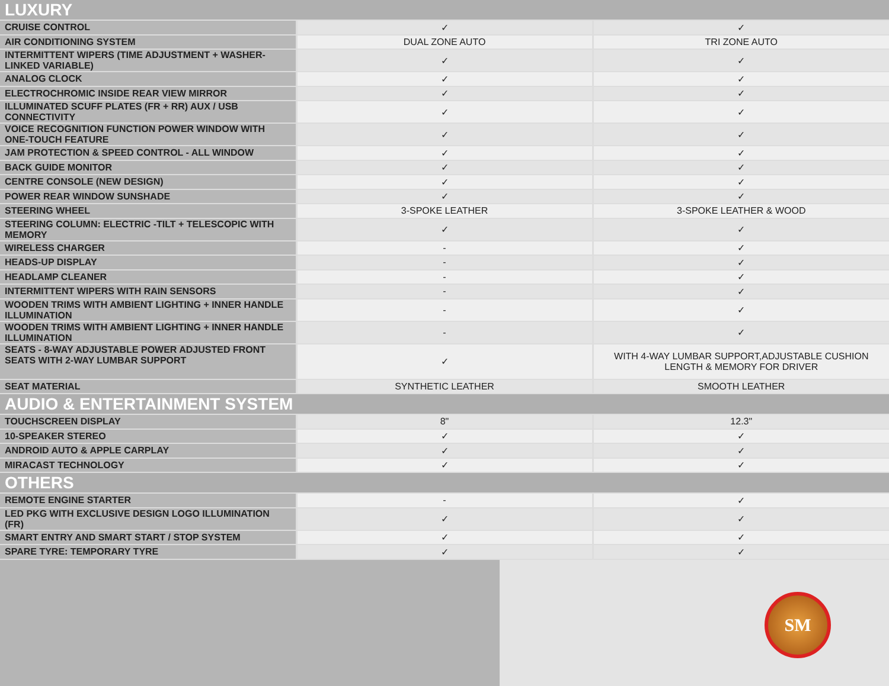| LUXURY | | |
| --- | --- | --- |
| CRUISE CONTROL | ✓ | ✓ |
| AIR CONDITIONING SYSTEM | DUAL ZONE AUTO | TRI ZONE AUTO |
| INTERMITTENT WIPERS (TIME ADJUSTMENT + WASHER-LINKED VARIABLE) | ✓ | ✓ |
| ANALOG CLOCK | ✓ | ✓ |
| ELECTROCHROMIC INSIDE REAR VIEW MIRROR | ✓ | ✓ |
| ILLUMINATED SCUFF PLATES (FR + RR) AUX / USB CONNECTIVITY | ✓ | ✓ |
| VOICE RECOGNITION FUNCTION POWER WINDOW WITH ONE-TOUCH FEATURE | ✓ | ✓ |
| JAM PROTECTION & SPEED CONTROL - ALL WINDOW | ✓ | ✓ |
| BACK GUIDE MONITOR | ✓ | ✓ |
| CENTRE CONSOLE (NEW DESIGN) | ✓ | ✓ |
| POWER REAR WINDOW SUNSHADE | ✓ | ✓ |
| STEERING WHEEL | 3-SPOKE LEATHER | 3-SPOKE LEATHER & WOOD |
| STEERING COLUMN: ELECTRIC -TILT + TELESCOPIC WITH MEMORY | ✓ | ✓ |
| WIRELESS CHARGER | - | ✓ |
| HEADS-UP DISPLAY | - | ✓ |
| HEADLAMP CLEANER | - | ✓ |
| INTERMITTENT WIPERS WITH RAIN SENSORS | - | ✓ |
| WOODEN TRIMS WITH AMBIENT LIGHTING + INNER HANDLE ILLUMINATION | - | ✓ |
| WOODEN TRIMS WITH AMBIENT LIGHTING + INNER HANDLE ILLUMINATION | - | ✓ |
| SEATS - 8-WAY ADJUSTABLE POWER ADJUSTED FRONT SEATS WITH 2-WAY LUMBAR SUPPORT | ✓ | WITH 4-WAY LUMBAR SUPPORT,ADJUSTABLE CUSHION LENGTH & MEMORY FOR DRIVER |
| SEAT MATERIAL | SYNTHETIC LEATHER | SMOOTH LEATHER |
| AUDIO & ENTERTAINMENT SYSTEM | | |
| TOUCHSCREEN DISPLAY | 8" | 12.3" |
| 10-SPEAKER STEREO | ✓ | ✓ |
| ANDROID AUTO & APPLE CARPLAY | ✓ | ✓ |
| MIRACAST TECHNOLOGY | ✓ | ✓ |
| OTHERS | | |
| REMOTE ENGINE STARTER | - | ✓ |
| LED PKG WITH EXCLUSIVE DESIGN LOGO ILLUMINATION (FR) | ✓ | ✓ |
| SMART ENTRY AND SMART START / STOP SYSTEM | ✓ | ✓ |
| SPARE TYRE: TEMPORARY TYRE | ✓ | ✓ |
SM